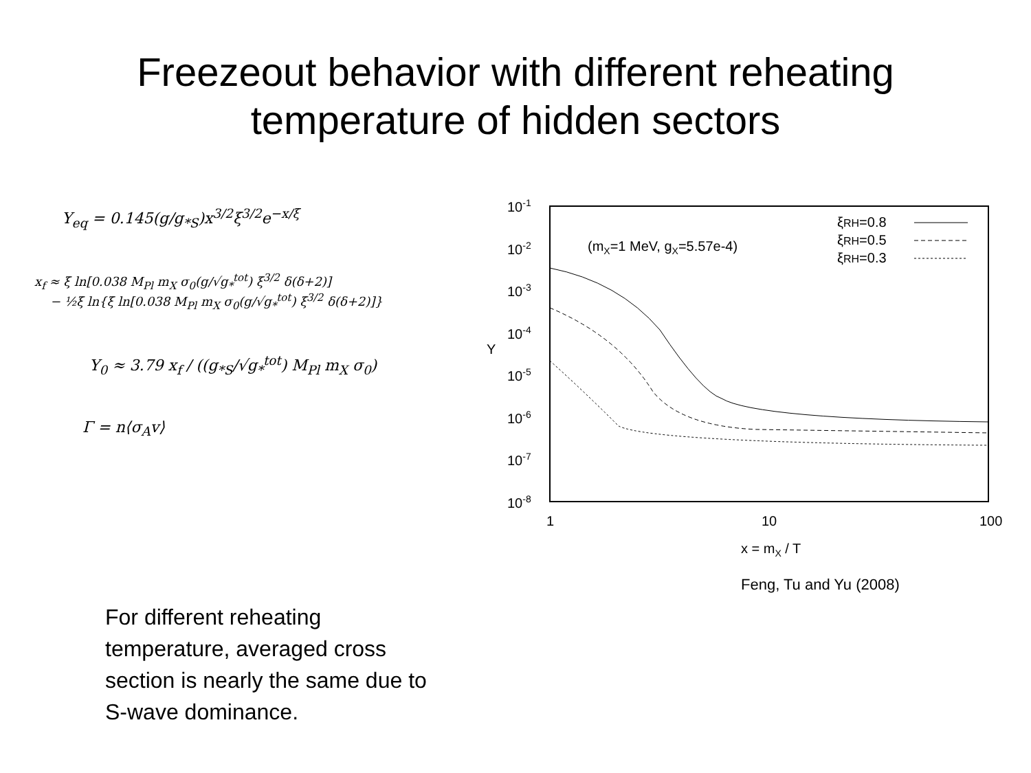Freezeout behavior with different reheating
temperature of hidden sectors
Y<sub>eq</sub> = 0.145(g/g<sub>*S</sub>)x<sup>3/2</sup>ξ<sup>3/2</sup>e<sup>−x/ξ</sup>
x<sub>f</sub> ≈ ξ ln[0.038 M<sub>Pl</sub> m<sub>X</sub> σ<sub>0</sub>(g/√g<sub>*</sub><sup>tot</sup>) ξ<sup>3/2</sup> δ(δ+2)]
− ½ξ ln{ξ ln[0.038 M<sub>Pl</sub> m<sub>X</sub> σ<sub>0</sub>(g/√g<sub>*</sub><sup>tot</sup>) ξ<sup>3/2</sup> δ(δ+2)]}
Y<sub>0</sub> ≈ 3.79 x<sub>f</sub> / ((g<sub>*S</sub>/√g<sub>*</sub><sup>tot</sup>) M<sub>Pl</sub> m<sub>X</sub> σ<sub>0</sub>)
Γ = n⟨σ<sub>A</sub>v⟩
10-1
10-2
10-3
10-4
10-5
10-6
10-7
10-8
Y
1
10
100
x = mX / T
(mX=1 MeV, gX=5.57e-4)
ξRH=0.8
ξRH=0.5
ξRH=0.3
Feng, Tu and Yu (2008)
For different reheating temperature, averaged cross section is nearly the same due to S-wave dominance.